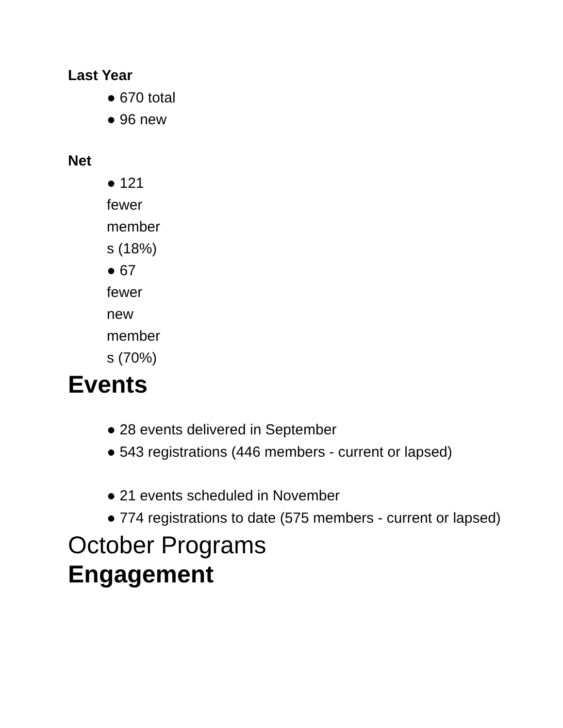Last Year
● 670 total
● 96 new
Net
● 121 fewer member s (18%)
● 67 fewer new member s (70%)
Events
● 28 events delivered in September
● 543 registrations (446 members - current or lapsed)
● 21 events scheduled in November
● 774 registrations to date (575 members - current or lapsed)
October Programs
Engagement